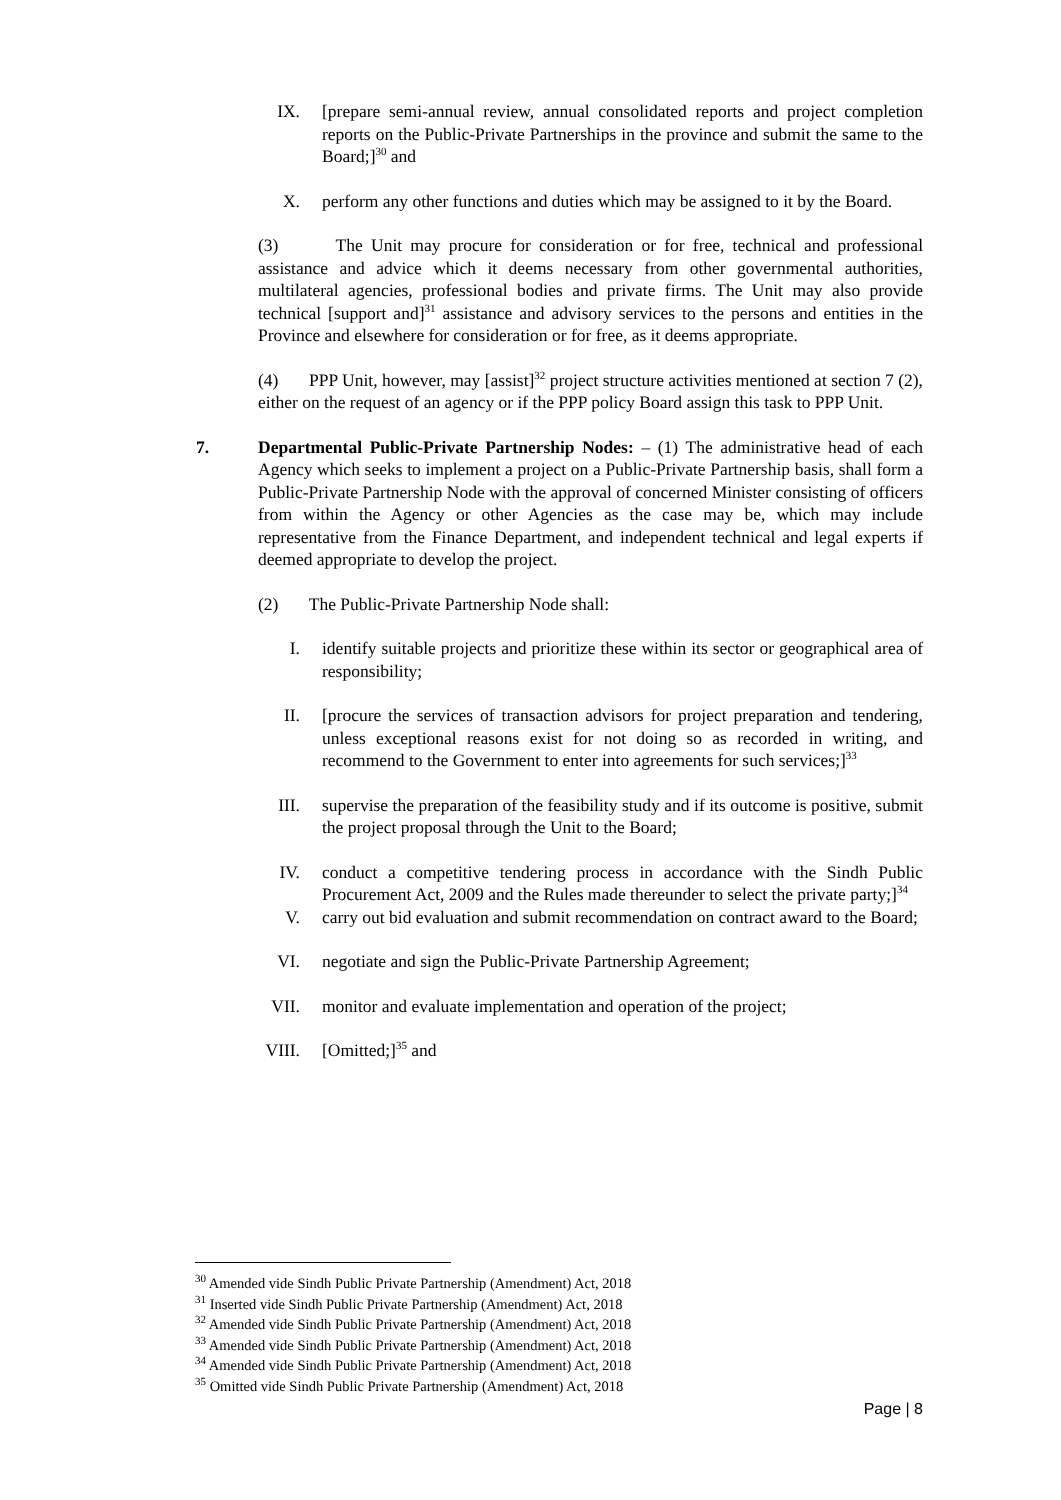IX. [prepare semi-annual review, annual consolidated reports and project completion reports on the Public-Private Partnerships in the province and submit the same to the Board;]<sup>30</sup> and
X. perform any other functions and duties which may be assigned to it by the Board.
(3) The Unit may procure for consideration or for free, technical and professional assistance and advice which it deems necessary from other governmental authorities, multilateral agencies, professional bodies and private firms. The Unit may also provide technical [support and]<sup>31</sup> assistance and advisory services to the persons and entities in the Province and elsewhere for consideration or for free, as it deems appropriate.
(4) PPP Unit, however, may [assist]<sup>32</sup> project structure activities mentioned at section 7 (2), either on the request of an agency or if the PPP policy Board assign this task to PPP Unit.
7. Departmental Public-Private Partnership Nodes: – (1) The administrative head of each Agency which seeks to implement a project on a Public-Private Partnership basis, shall form a Public-Private Partnership Node with the approval of concerned Minister consisting of officers from within the Agency or other Agencies as the case may be, which may include representative from the Finance Department, and independent technical and legal experts if deemed appropriate to develop the project.
(2) The Public-Private Partnership Node shall:
I. identify suitable projects and prioritize these within its sector or geographical area of responsibility;
II. [procure the services of transaction advisors for project preparation and tendering, unless exceptional reasons exist for not doing so as recorded in writing, and recommend to the Government to enter into agreements for such services;]<sup>33</sup>
III. supervise the preparation of the feasibility study and if its outcome is positive, submit the project proposal through the Unit to the Board;
IV. conduct a competitive tendering process in accordance with the Sindh Public Procurement Act, 2009 and the Rules made thereunder to select the private party;]<sup>34</sup>
V. carry out bid evaluation and submit recommendation on contract award to the Board;
VI. negotiate and sign the Public-Private Partnership Agreement;
VII. monitor and evaluate implementation and operation of the project;
VIII. [Omitted;]<sup>35</sup> and
<sup>30</sup> Amended vide Sindh Public Private Partnership (Amendment) Act, 2018
<sup>31</sup> Inserted vide Sindh Public Private Partnership (Amendment) Act, 2018
<sup>32</sup> Amended vide Sindh Public Private Partnership (Amendment) Act, 2018
<sup>33</sup> Amended vide Sindh Public Private Partnership (Amendment) Act, 2018
<sup>34</sup> Amended vide Sindh Public Private Partnership (Amendment) Act, 2018
<sup>35</sup> Omitted vide Sindh Public Private Partnership (Amendment) Act, 2018
Page | 8